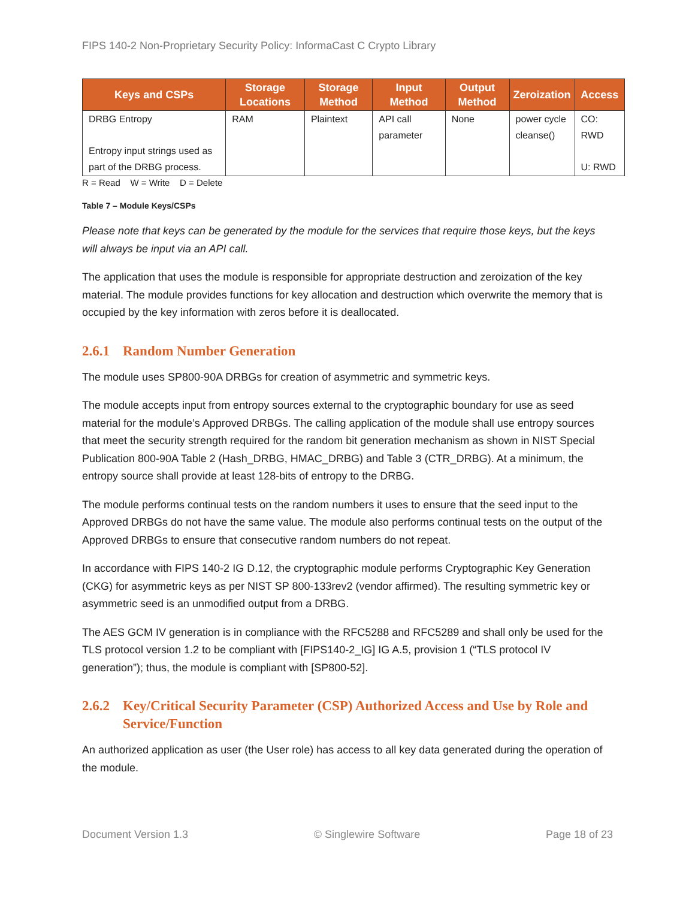FIPS 140-2 Non-Proprietary Security Policy: InformaCast C Crypto Library
| Keys and CSPs | Storage Locations | Storage Method | Input Method | Output Method | Zeroization | Access |
| --- | --- | --- | --- | --- | --- | --- |
| DRBG Entropy Entropy input strings used as part of the DRBG process. | RAM | Plaintext | API call parameter | None | power cycle cleanse() | CO: RWD U: RWD |
R = Read W = Write D = Delete
Table 7 – Module Keys/CSPs
Please note that keys can be generated by the module for the services that require those keys, but the keys will always be input via an API call.
The application that uses the module is responsible for appropriate destruction and zeroization of the key material. The module provides functions for key allocation and destruction which overwrite the memory that is occupied by the key information with zeros before it is deallocated.
2.6.1 Random Number Generation
The module uses SP800-90A DRBGs for creation of asymmetric and symmetric keys.
The module accepts input from entropy sources external to the cryptographic boundary for use as seed material for the module’s Approved DRBGs. The calling application of the module shall use entropy sources that meet the security strength required for the random bit generation mechanism as shown in NIST Special Publication 800-90A Table 2 (Hash_DRBG, HMAC_DRBG) and Table 3 (CTR_DRBG). At a minimum, the entropy source shall provide at least 128-bits of entropy to the DRBG.
The module performs continual tests on the random numbers it uses to ensure that the seed input to the Approved DRBGs do not have the same value. The module also performs continual tests on the output of the Approved DRBGs to ensure that consecutive random numbers do not repeat.
In accordance with FIPS 140-2 IG D.12, the cryptographic module performs Cryptographic Key Generation (CKG) for asymmetric keys as per NIST SP 800-133rev2 (vendor affirmed). The resulting symmetric key or asymmetric seed is an unmodified output from a DRBG.
The AES GCM IV generation is in compliance with the RFC5288 and RFC5289 and shall only be used for the TLS protocol version 1.2 to be compliant with [FIPS140-2_IG] IG A.5, provision 1 (“TLS protocol IV generation”); thus, the module is compliant with [SP800-52].
2.6.2 Key/Critical Security Parameter (CSP) Authorized Access and Use by Role and Service/Function
An authorized application as user (the User role) has access to all key data generated during the operation of the module.
Document Version 1.3 © Singlewire Software Page 18 of 23